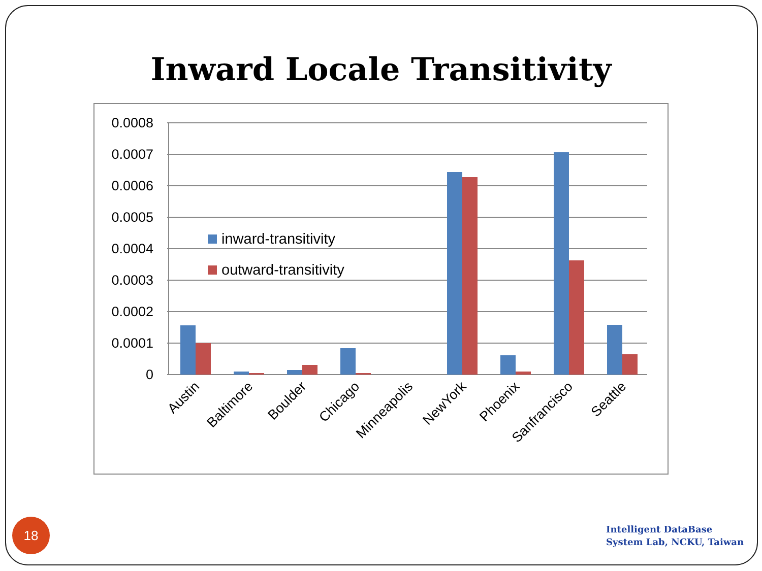Inward Locale Transitivity
0.0008
0.0007
0.0006
0.0005
0.0004
0.0003
0.0002
0.0001
0
inward-transitivity
outward-transitivity
Austin
Baltimore
Boulder
Chicago
Minneapolis
NewYork
Phoenix
Sanfrancisco
Seattle
18
Intelligent DataBase
System Lab, NCKU, Taiwan